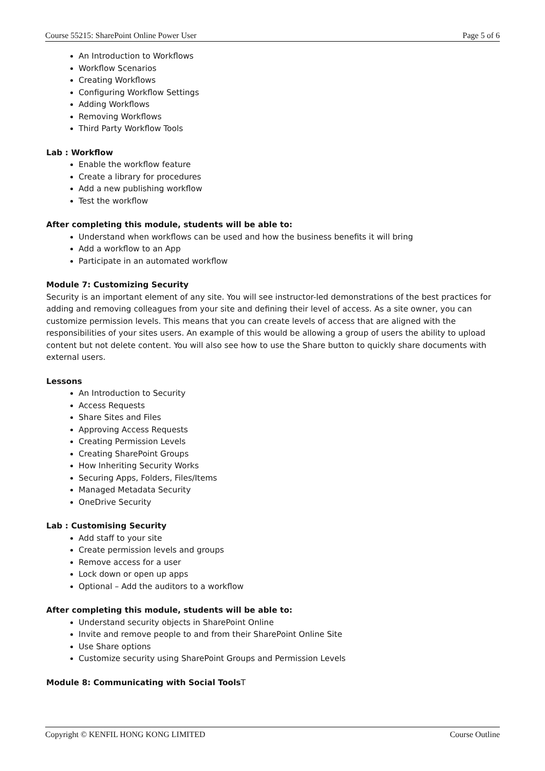Course 55215: SharePoint Online Power User Page 5 of 6
An Introduction to Workflows
Workflow Scenarios
Creating Workflows
Configuring Workflow Settings
Adding Workflows
Removing Workflows
Third Party Workflow Tools
Lab : Workflow
Enable the workflow feature
Create a library for procedures
Add a new publishing workflow
Test the workflow
After completing this module, students will be able to:
Understand when workflows can be used and how the business benefits it will bring
Add a workflow to an App
Participate in an automated workflow
Module 7: Customizing Security
Security is an important element of any site. You will see instructor-led demonstrations of the best practices for adding and removing colleagues from your site and defining their level of access. As a site owner, you can customize permission levels. This means that you can create levels of access that are aligned with the responsibilities of your sites users. An example of this would be allowing a group of users the ability to upload content but not delete content. You will also see how to use the Share button to quickly share documents with external users.
Lessons
An Introduction to Security
Access Requests
Share Sites and Files
Approving Access Requests
Creating Permission Levels
Creating SharePoint Groups
How Inheriting Security Works
Securing Apps, Folders, Files/Items
Managed Metadata Security
OneDrive Security
Lab : Customising Security
Add staff to your site
Create permission levels and groups
Remove access for a user
Lock down or open up apps
Optional – Add the auditors to a workflow
After completing this module, students will be able to:
Understand security objects in SharePoint Online
Invite and remove people to and from their SharePoint Online Site
Use Share options
Customize security using SharePoint Groups and Permission Levels
Module 8: Communicating with Social Tools T
Copyright © KENFIL HONG KONG LIMITED Course Outline